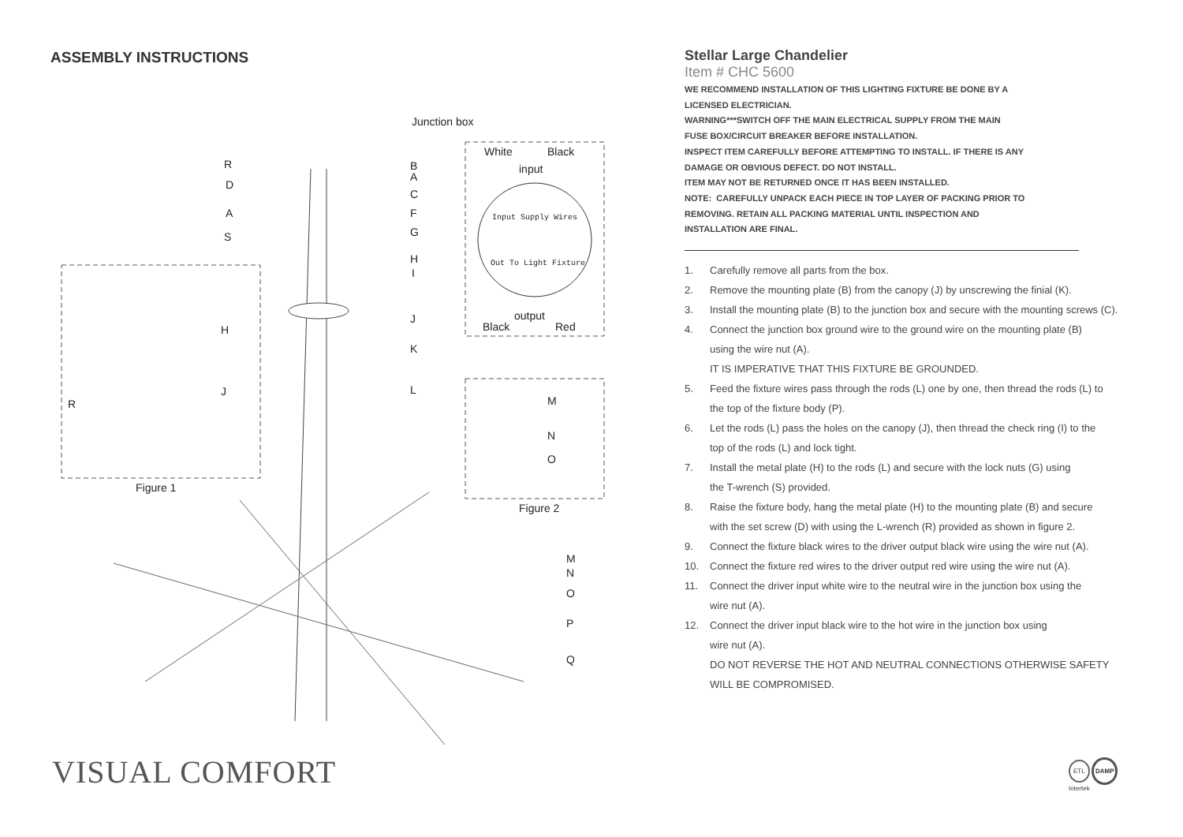ASSEMBLY INSTRUCTIONS
Junction box
R
D
A
S
B
A
C
F
G
H
I
J
K
L
White Black
input
Input Supply Wires
Out To Light Fixture
output
Black Red H
J
R M
N
O
Figure 1
Figure 2
M
N
O
P
Q
Stellar Large Chandelier
Item # CHC 5600
WE RECOMMEND INSTALLATION OF THIS LIGHTING FIXTURE BE DONE BY A
LICENSED ELECTRICIAN.
WARNING***SWITCH OFF THE MAIN ELECTRICAL SUPPLY FROM THE MAIN
FUSE BOX/CIRCUIT BREAKER BEFORE INSTALLATION.
INSPECT ITEM CAREFULLY BEFORE ATTEMPTING TO INSTALL. IF THERE IS ANY
DAMAGE OR OBVIOUS DEFECT. DO NOT INSTALL.
ITEM MAY NOT BE RETURNED ONCE IT HAS BEEN INSTALLED.
NOTE: CAREFULLY UNPACK EACH PIECE IN TOP LAYER OF PACKING PRIOR TO
REMOVING. RETAIN ALL PACKING MATERIAL UNTIL INSPECTION AND
INSTALLATION ARE FINAL.
1. Carefully remove all parts from the box.
2. Remove the mounting plate (B) from the canopy (J) by unscrewing the finial (K).
3. Install the mounting plate (B) to the junction box and secure with the mounting screws (C).
4. Connect the junction box ground wire to the ground wire on the mounting plate (B)
using the wire nut (A).
IT IS IMPERATIVE THAT THIS FIXTURE BE GROUNDED.
5. Feed the fixture wires pass through the rods (L) one by one, then thread the rods (L) to
the top of the fixture body (P).
6. Let the rods (L) pass the holes on the canopy (J), then thread the check ring (I) to the
top of the rods (L) and lock tight.
7. Install the metal plate (H) to the rods (L) and secure with the lock nuts (G) using
the T-wrench (S) provided.
8. Raise the fixture body, hang the metal plate (H) to the mounting plate (B) and secure
with the set screw (D) with using the L-wrench (R) provided as shown in figure 2.
9. Connect the fixture black wires to the driver output black wire using the wire nut (A).
10. Connect the fixture red wires to the driver output red wire using the wire nut (A).
11. Connect the driver input white wire to the neutral wire in the junction box using the
wire nut (A).
12. Connect the driver input black wire to the hot wire in the junction box using
wire nut (A).
DO NOT REVERSE THE HOT AND NEUTRAL CONNECTIONS OTHERWISE SAFETY
WILL BE COMPROMISED.
VISUAL COMFORT
ETL DAMP
Intertek